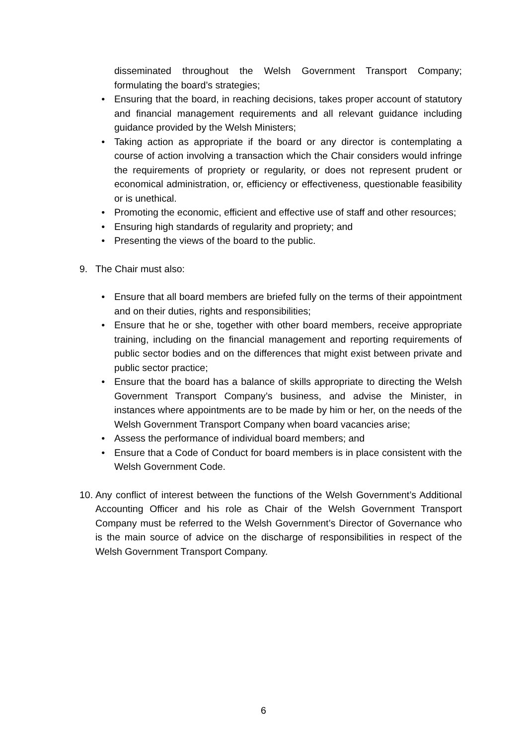disseminated throughout the Welsh Government Transport Company; formulating the board’s strategies;
• Ensuring that the board, in reaching decisions, takes proper account of statutory and financial management requirements and all relevant guidance including guidance provided by the Welsh Ministers;
• Taking action as appropriate if the board or any director is contemplating a course of action involving a transaction which the Chair considers would infringe the requirements of propriety or regularity, or does not represent prudent or economical administration, or, efficiency or effectiveness, questionable feasibility or is unethical.
• Promoting the economic, efficient and effective use of staff and other resources;
• Ensuring high standards of regularity and propriety; and
• Presenting the views of the board to the public.
9. The Chair must also:
• Ensure that all board members are briefed fully on the terms of their appointment and on their duties, rights and responsibilities;
• Ensure that he or she, together with other board members, receive appropriate training, including on the financial management and reporting requirements of public sector bodies and on the differences that might exist between private and public sector practice;
• Ensure that the board has a balance of skills appropriate to directing the Welsh Government Transport Company’s business, and advise the Minister, in instances where appointments are to be made by him or her, on the needs of the Welsh Government Transport Company when board vacancies arise;
• Assess the performance of individual board members; and
• Ensure that a Code of Conduct for board members is in place consistent with the Welsh Government Code.
10.
Any conflict of interest between the functions of the Welsh Government’s Additional Accounting Officer and his role as Chair of the Welsh Government Transport Company must be referred to the Welsh Government’s Director of Governance who is the main source of advice on the discharge of responsibilities in respect of the Welsh Government Transport Company.
6